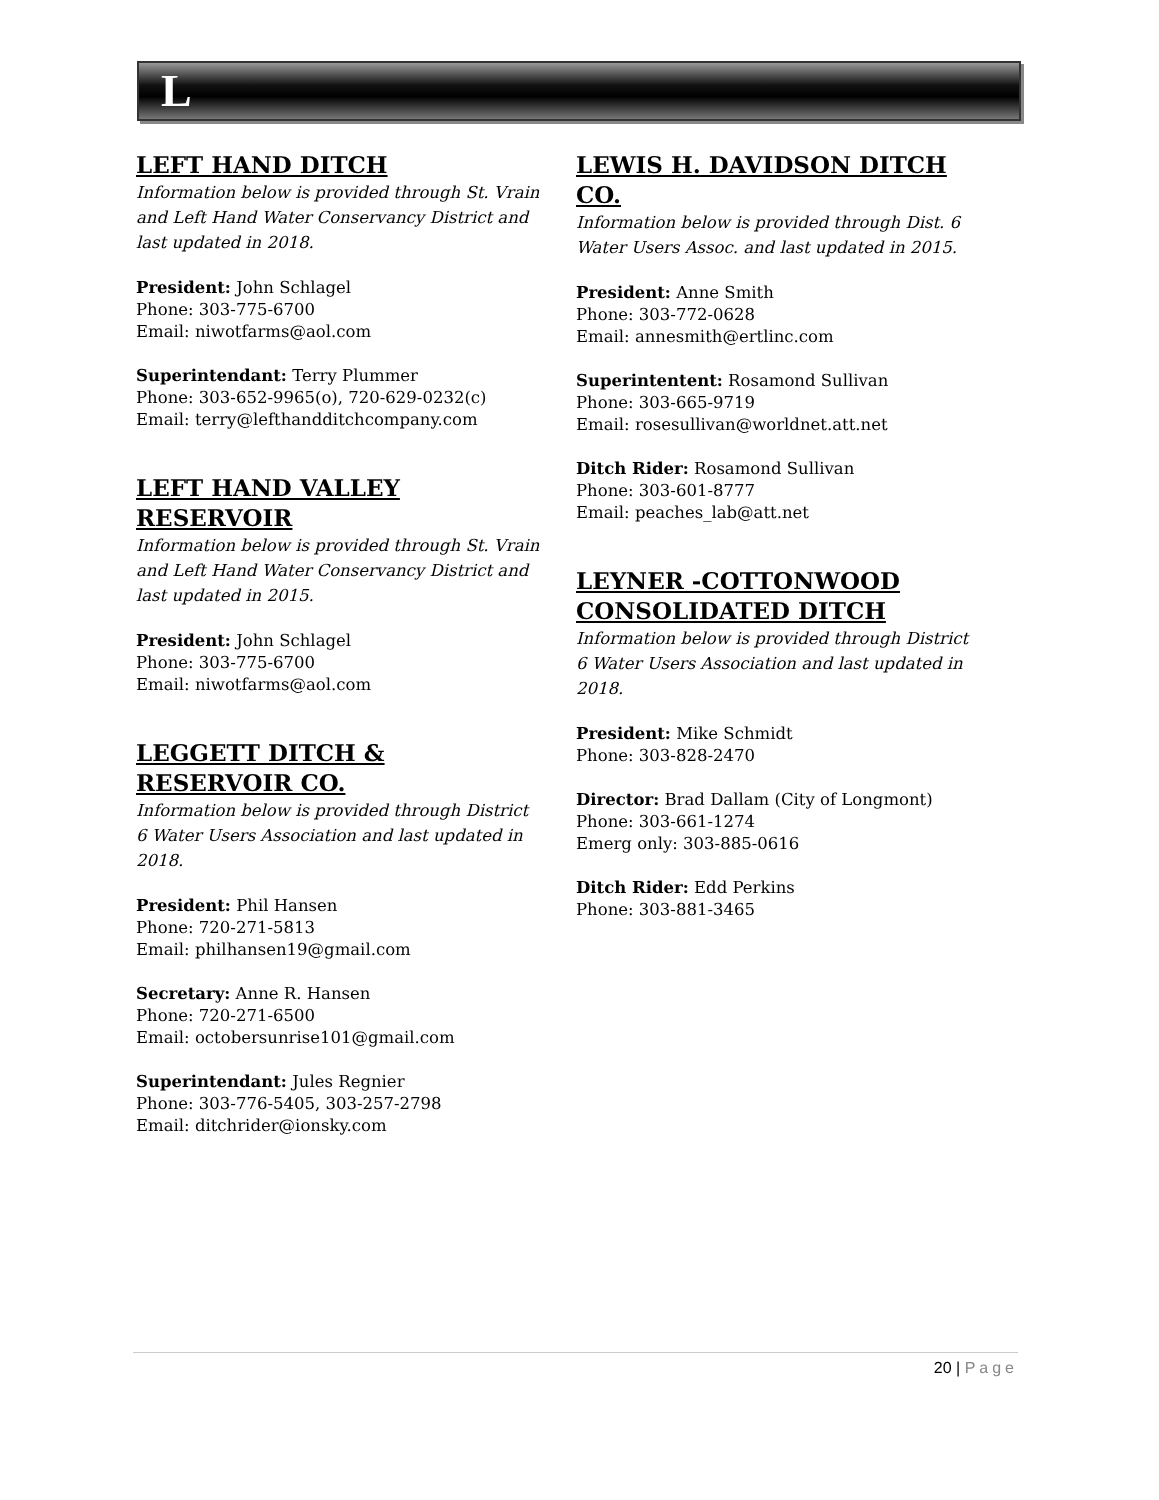L
LEFT HAND DITCH
Information below is provided through St. Vrain and Left Hand Water Conservancy District and last updated in 2018.
President: John Schlagel
Phone: 303-775-6700
Email: niwotfarms@aol.com
Superintendant: Terry Plummer
Phone: 303-652-9965(o), 720-629-0232(c)
Email: terry@lefthandditchcompany.com
LEFT HAND VALLEY RESERVOIR
Information below is provided through St. Vrain and Left Hand Water Conservancy District and last updated in 2015.
President: John Schlagel
Phone: 303-775-6700
Email: niwotfarms@aol.com
LEGGETT DITCH & RESERVOIR CO.
Information below is provided through District 6 Water Users Association and last updated in 2018.
President: Phil Hansen
Phone: 720-271-5813
Email: philhansen19@gmail.com
Secretary: Anne R. Hansen
Phone: 720-271-6500
Email: octobersunrise101@gmail.com
Superintendant: Jules Regnier
Phone: 303-776-5405, 303-257-2798
Email: ditchrider@ionsky.com
LEWIS H. DAVIDSON DITCH CO.
Information below is provided through Dist. 6 Water Users Assoc. and last updated in 2015.
President: Anne Smith
Phone: 303-772-0628
Email: annesmith@ertlinc.com
Superintentent: Rosamond Sullivan
Phone: 303-665-9719
Email: rosesullivan@worldnet.att.net
Ditch Rider: Rosamond Sullivan
Phone: 303-601-8777
Email: peaches_lab@att.net
LEYNER -COTTONWOOD CONSOLIDATED DITCH
Information below is provided through District 6 Water Users Association and last updated in 2018.
President: Mike Schmidt
Phone: 303-828-2470
Director: Brad Dallam (City of Longmont)
Phone: 303-661-1274
Emerg only: 303-885-0616
Ditch Rider: Edd Perkins
Phone: 303-881-3465
20 | Page